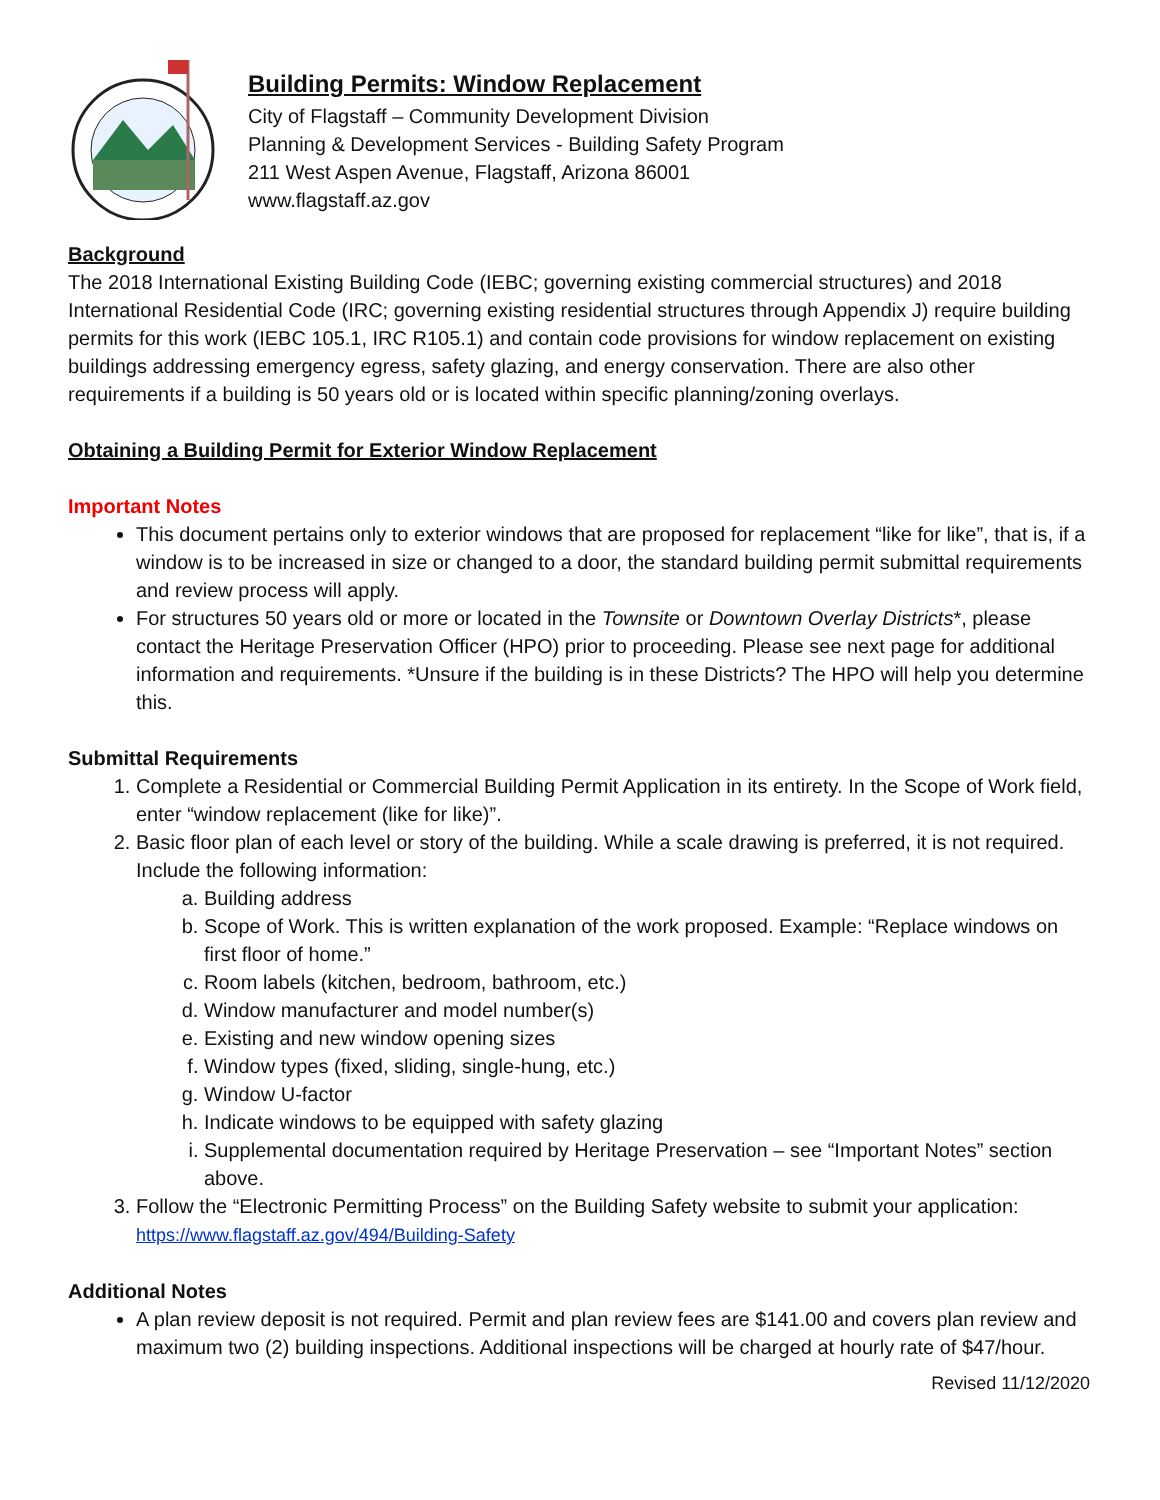Building Permits: Window Replacement
City of Flagstaff – Community Development Division
Planning & Development Services - Building Safety Program
211 West Aspen Avenue, Flagstaff, Arizona 86001
www.flagstaff.az.gov
Background
The 2018 International Existing Building Code (IEBC; governing existing commercial structures) and 2018 International Residential Code (IRC; governing existing residential structures through Appendix J) require building permits for this work (IEBC 105.1, IRC R105.1) and contain code provisions for window replacement on existing buildings addressing emergency egress, safety glazing, and energy conservation. There are also other requirements if a building is 50 years old or is located within specific planning/zoning overlays.
Obtaining a Building Permit for Exterior Window Replacement
Important Notes
This document pertains only to exterior windows that are proposed for replacement “like for like”, that is, if a window is to be increased in size or changed to a door, the standard building permit submittal requirements and review process will apply.
For structures 50 years old or more or located in the Townsite or Downtown Overlay Districts*, please contact the Heritage Preservation Officer (HPO) prior to proceeding. Please see next page for additional information and requirements. *Unsure if the building is in these Districts? The HPO will help you determine this.
Submittal Requirements
1. Complete a Residential or Commercial Building Permit Application in its entirety. In the Scope of Work field, enter “window replacement (like for like)”.
2. Basic floor plan of each level or story of the building. While a scale drawing is preferred, it is not required. Include the following information:
a. Building address
b. Scope of Work. This is written explanation of the work proposed. Example: “Replace windows on first floor of home.”
c. Room labels (kitchen, bedroom, bathroom, etc.)
d. Window manufacturer and model number(s)
e. Existing and new window opening sizes
f. Window types (fixed, sliding, single-hung, etc.)
g. Window U-factor
h. Indicate windows to be equipped with safety glazing
i. Supplemental documentation required by Heritage Preservation – see “Important Notes” section above.
3. Follow the “Electronic Permitting Process” on the Building Safety website to submit your application: https://www.flagstaff.az.gov/494/Building-Safety
Additional Notes
A plan review deposit is not required. Permit and plan review fees are $141.00 and covers plan review and maximum two (2) building inspections. Additional inspections will be charged at hourly rate of $47/hour.
Revised 11/12/2020